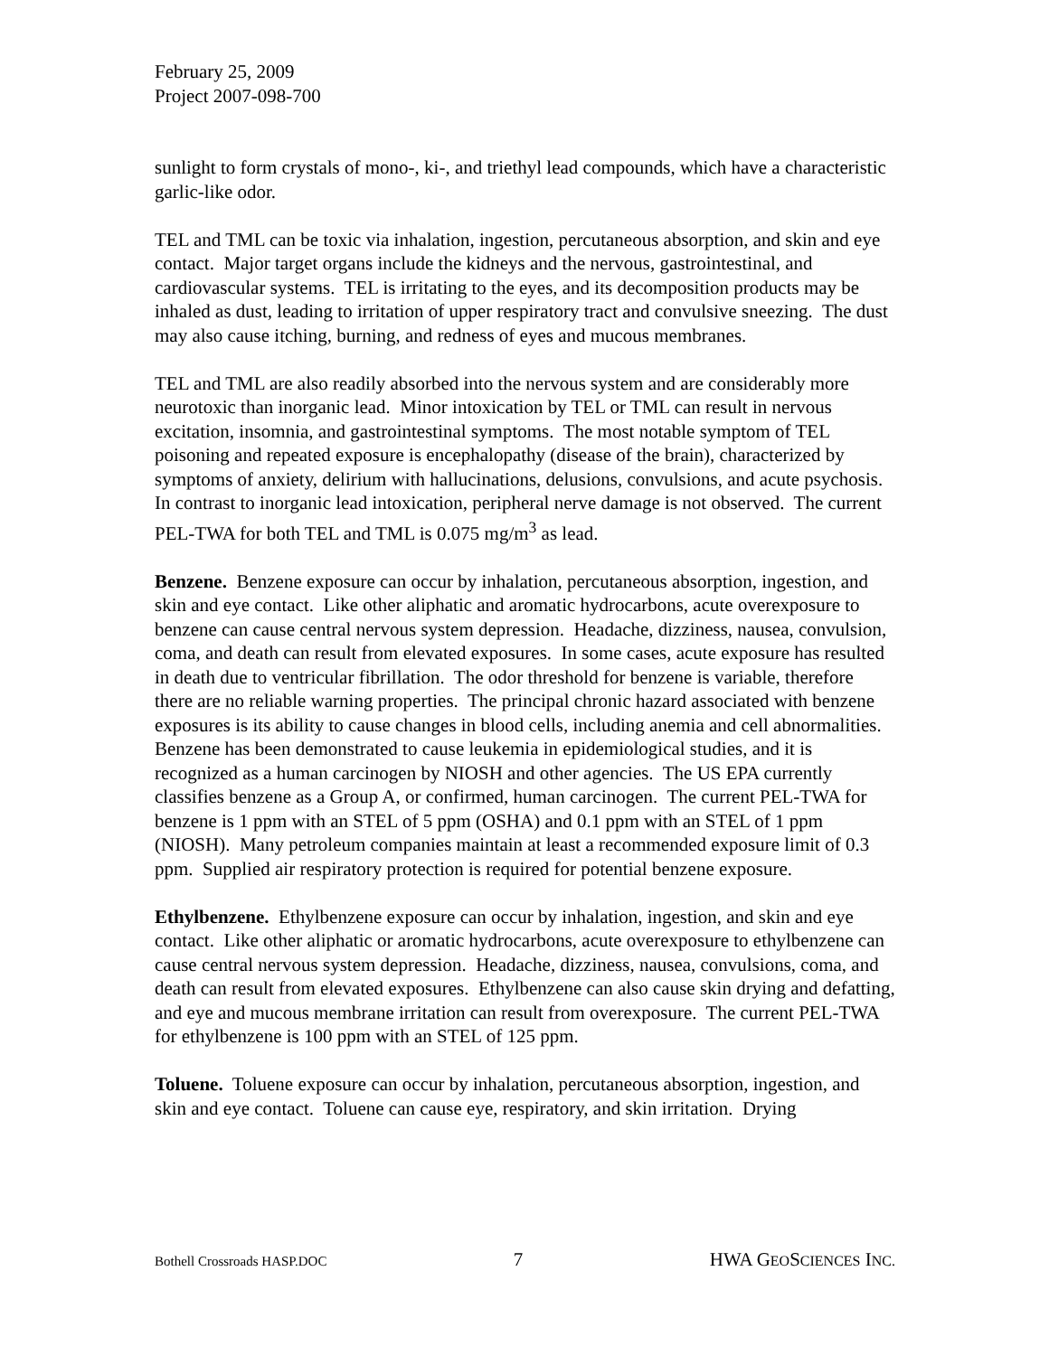February 25, 2009
Project 2007-098-700
sunlight to form crystals of mono-, ki-, and triethyl lead compounds, which have a characteristic garlic-like odor.
TEL and TML can be toxic via inhalation, ingestion, percutaneous absorption, and skin and eye contact. Major target organs include the kidneys and the nervous, gastrointestinal, and cardiovascular systems. TEL is irritating to the eyes, and its decomposition products may be inhaled as dust, leading to irritation of upper respiratory tract and convulsive sneezing. The dust may also cause itching, burning, and redness of eyes and mucous membranes.
TEL and TML are also readily absorbed into the nervous system and are considerably more neurotoxic than inorganic lead. Minor intoxication by TEL or TML can result in nervous excitation, insomnia, and gastrointestinal symptoms. The most notable symptom of TEL poisoning and repeated exposure is encephalopathy (disease of the brain), characterized by symptoms of anxiety, delirium with hallucinations, delusions, convulsions, and acute psychosis. In contrast to inorganic lead intoxication, peripheral nerve damage is not observed. The current PEL-TWA for both TEL and TML is 0.075 mg/m<sup>3</sup> as lead.
Benzene. Benzene exposure can occur by inhalation, percutaneous absorption, ingestion, and skin and eye contact. Like other aliphatic and aromatic hydrocarbons, acute overexposure to benzene can cause central nervous system depression. Headache, dizziness, nausea, convulsion, coma, and death can result from elevated exposures. In some cases, acute exposure has resulted in death due to ventricular fibrillation. The odor threshold for benzene is variable, therefore there are no reliable warning properties. The principal chronic hazard associated with benzene exposures is its ability to cause changes in blood cells, including anemia and cell abnormalities. Benzene has been demonstrated to cause leukemia in epidemiological studies, and it is recognized as a human carcinogen by NIOSH and other agencies. The US EPA currently classifies benzene as a Group A, or confirmed, human carcinogen. The current PEL-TWA for benzene is 1 ppm with an STEL of 5 ppm (OSHA) and 0.1 ppm with an STEL of 1 ppm (NIOSH). Many petroleum companies maintain at least a recommended exposure limit of 0.3 ppm. Supplied air respiratory protection is required for potential benzene exposure.
Ethylbenzene. Ethylbenzene exposure can occur by inhalation, ingestion, and skin and eye contact. Like other aliphatic or aromatic hydrocarbons, acute overexposure to ethylbenzene can cause central nervous system depression. Headache, dizziness, nausea, convulsions, coma, and death can result from elevated exposures. Ethylbenzene can also cause skin drying and defatting, and eye and mucous membrane irritation can result from overexposure. The current PEL-TWA for ethylbenzene is 100 ppm with an STEL of 125 ppm.
Toluene. Toluene exposure can occur by inhalation, percutaneous absorption, ingestion, and skin and eye contact. Toluene can cause eye, respiratory, and skin irritation. Drying
Bothell Crossroads HASP.DOC 7 HWA GEOSCIENCES INC.